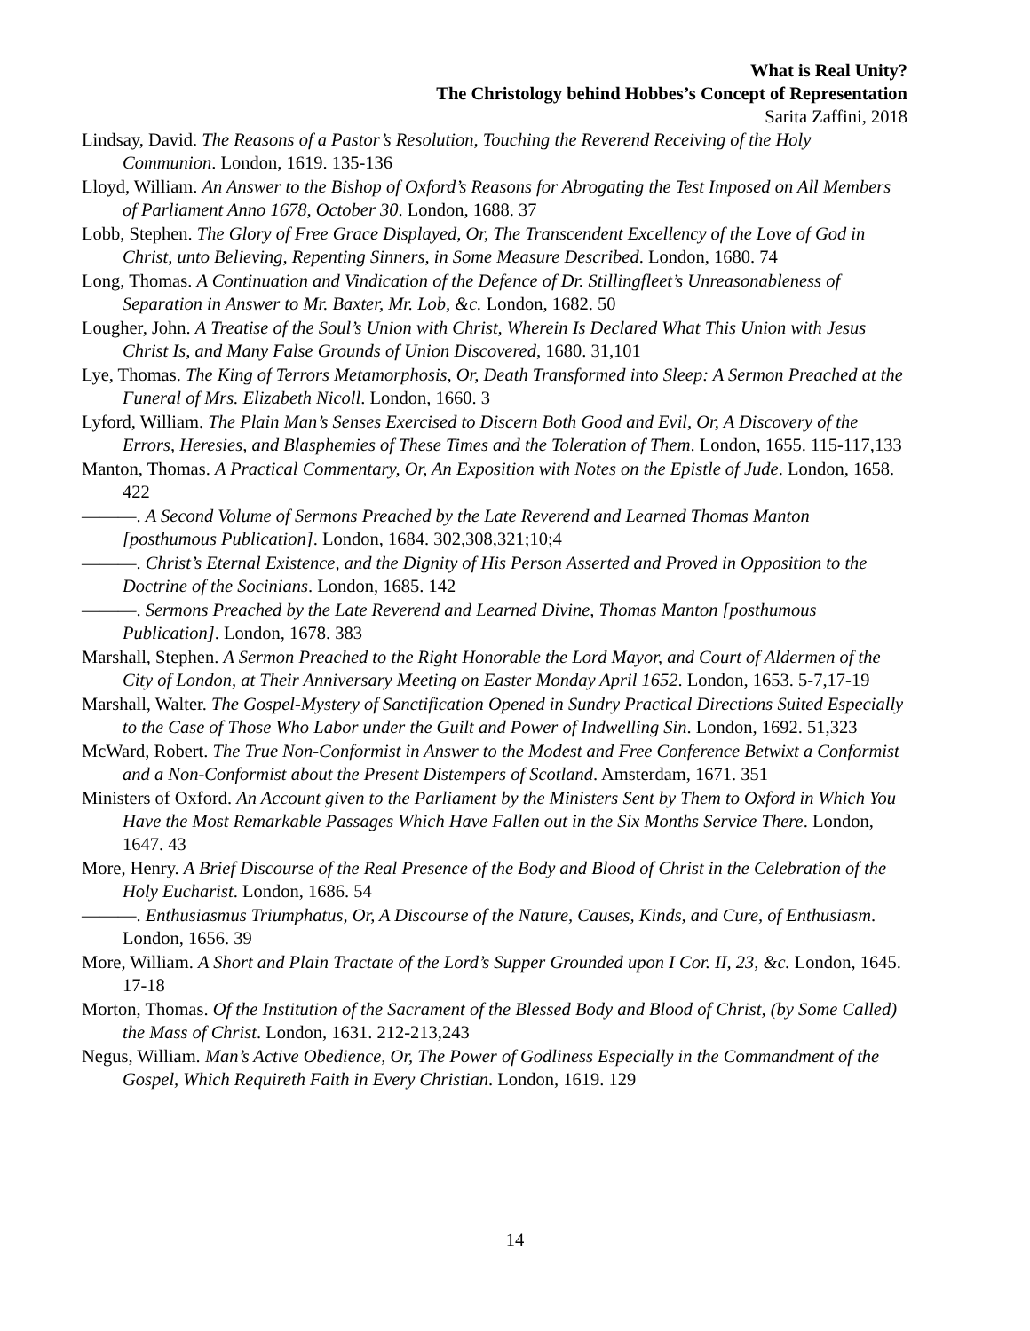What is Real Unity?
The Christology behind Hobbes’s Concept of Representation
Sarita Zaffini, 2018
Lindsay, David. The Reasons of a Pastor’s Resolution, Touching the Reverend Receiving of the Holy Communion. London, 1619. 135-136
Lloyd, William. An Answer to the Bishop of Oxford’s Reasons for Abrogating the Test Imposed on All Members of Parliament Anno 1678, October 30. London, 1688. 37
Lobb, Stephen. The Glory of Free Grace Displayed, Or, The Transcendent Excellency of the Love of God in Christ, unto Believing, Repenting Sinners, in Some Measure Described. London, 1680. 74
Long, Thomas. A Continuation and Vindication of the Defence of Dr. Stillingfleet’s Unreasonableness of Separation in Answer to Mr. Baxter, Mr. Lob, &c. London, 1682. 50
Lougher, John. A Treatise of the Soul’s Union with Christ, Wherein Is Declared What This Union with Jesus Christ Is, and Many False Grounds of Union Discovered, 1680. 31,101
Lye, Thomas. The King of Terrors Metamorphosis, Or, Death Transformed into Sleep: A Sermon Preached at the Funeral of Mrs. Elizabeth Nicoll. London, 1660. 3
Lyford, William. The Plain Man’s Senses Exercised to Discern Both Good and Evil, Or, A Discovery of the Errors, Heresies, and Blasphemies of These Times and the Toleration of Them. London, 1655. 115-117,133
Manton, Thomas. A Practical Commentary, Or, An Exposition with Notes on the Epistle of Jude. London, 1658. 422
———. A Second Volume of Sermons Preached by the Late Reverend and Learned Thomas Manton [posthumous Publication]. London, 1684. 302,308,321;10;4
———. Christ’s Eternal Existence, and the Dignity of His Person Asserted and Proved in Opposition to the Doctrine of the Socinians. London, 1685. 142
———. Sermons Preached by the Late Reverend and Learned Divine, Thomas Manton [posthumous Publication]. London, 1678. 383
Marshall, Stephen. A Sermon Preached to the Right Honorable the Lord Mayor, and Court of Aldermen of the City of London, at Their Anniversary Meeting on Easter Monday April 1652. London, 1653. 5-7,17-19
Marshall, Walter. The Gospel-Mystery of Sanctification Opened in Sundry Practical Directions Suited Especially to the Case of Those Who Labor under the Guilt and Power of Indwelling Sin. London, 1692. 51,323
McWard, Robert. The True Non-Conformist in Answer to the Modest and Free Conference Betwixt a Conformist and a Non-Conformist about the Present Distempers of Scotland. Amsterdam, 1671. 351
Ministers of Oxford. An Account given to the Parliament by the Ministers Sent by Them to Oxford in Which You Have the Most Remarkable Passages Which Have Fallen out in the Six Months Service There. London, 1647. 43
More, Henry. A Brief Discourse of the Real Presence of the Body and Blood of Christ in the Celebration of the Holy Eucharist. London, 1686. 54
———. Enthusiasmus Triumphatus, Or, A Discourse of the Nature, Causes, Kinds, and Cure, of Enthusiasm. London, 1656. 39
More, William. A Short and Plain Tractate of the Lord’s Supper Grounded upon I Cor. II, 23, &c. London, 1645. 17-18
Morton, Thomas. Of the Institution of the Sacrament of the Blessed Body and Blood of Christ, (by Some Called) the Mass of Christ. London, 1631. 212-213,243
Negus, William. Man’s Active Obedience, Or, The Power of Godliness Especially in the Commandment of the Gospel, Which Requireth Faith in Every Christian. London, 1619. 129
14